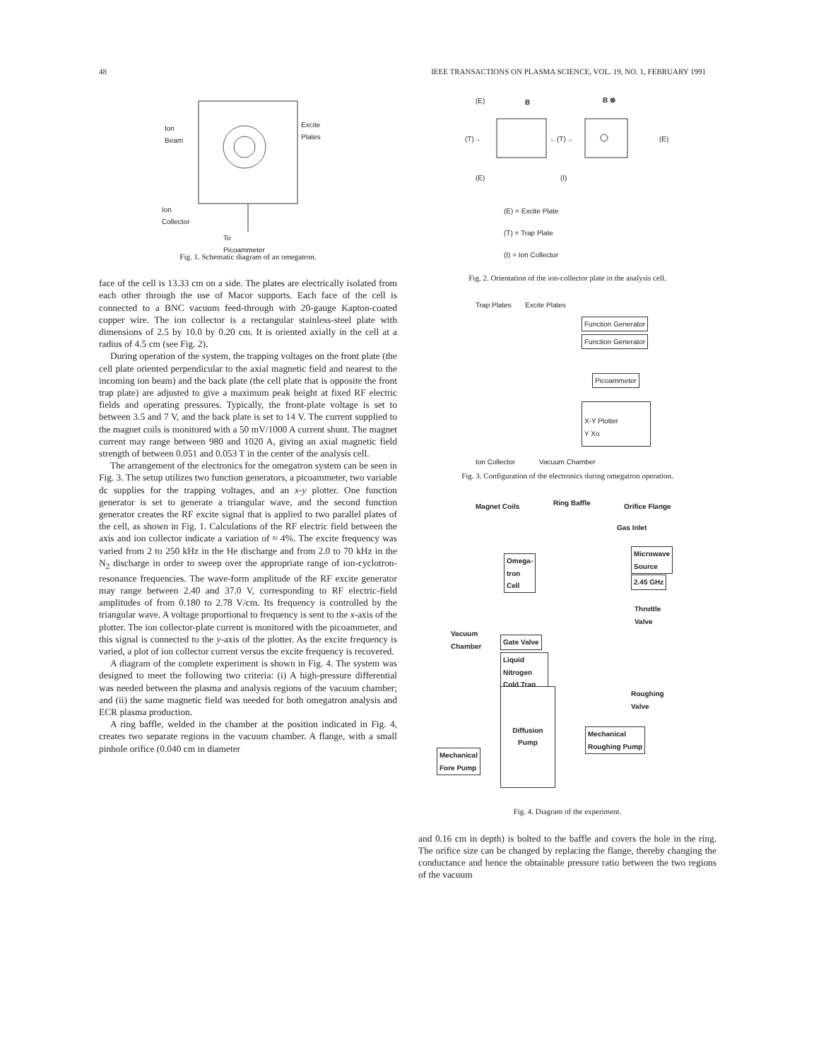48 IEEE TRANSACTIONS ON PLASMA SCIENCE, VOL. 19, NO. 1, FEBRUARY 1991
Ion
Beam
Excite
Plates
Ion
Collector
To
Picoammeter
Fig. 1. Schematic diagram of an omegatron.
face of the cell is 13.33 cm on a side. The plates are electrically isolated from each other through the use of Macor supports. Each face of the cell is connected to a BNC vacuum feed-through with 20-gauge Kapton-coated copper wire. The ion collector is a rectangular stainless-steel plate with dimensions of 2.5 by 10.0 by 0.20 cm. It is oriented axially in the cell at a radius of 4.5 cm (see Fig. 2).
During operation of the system, the trapping voltages on the front plate (the cell plate oriented perpendicular to the axial magnetic field and nearest to the incoming ion beam) and the back plate (the cell plate that is opposite the front trap plate) are adjusted to give a maximum peak height at fixed RF electric fields and operating pressures. Typically, the front-plate voltage is set to between 3.5 and 7 V, and the back plate is set to 14 V. The current supplied to the magnet coils is monitored with a 50 mV/1000 A current shunt. The magnet current may range between 980 and 1020 A, giving an axial magnetic field strength of between 0.051 and 0.053 T in the center of the analysis cell.
The arrangement of the electronics for the omegatron system can be seen in Fig. 3. The setup utilizes two function generators, a picoammeter, two variable dc supplies for the trapping voltages, and an x-y plotter. One function generator is set to generate a triangular wave, and the second function generator creates the RF excite signal that is applied to two parallel plates of the cell, as shown in Fig. 1. Calculations of the RF electric field between the axis and ion collector indicate a variation of ≈ 4%. The excite frequency was varied from 2 to 250 kHz in the He discharge and from 2.0 to 70 kHz in the N<sub>2</sub> discharge in order to sweep over the appropriate range of ion-cyclotron-resonance frequencies. The wave-form amplitude of the RF excite generator may range between 2.40 and 37.0 V, corresponding to RF electric-field amplitudes of from 0.180 to 2.78 V/cm. Its frequency is controlled by the triangular wave. A voltage proportional to frequency is sent to the x-axis of the plotter. The ion collector-plate current is monitored with the picoammeter, and this signal is connected to the y-axis of the plotter. As the excite frequency is varied, a plot of ion collector current versus the excite frequency is recovered.
A diagram of the complete experiment is shown in Fig. 4. The system was designed to meet the following two criteria: (i) A high-pressure differential was needed between the plasma and analysis regions of the vacuum chamber; and (ii) the same magnetic field was needed for both omegatron analysis and ECR plasma production.
A ring baffle, welded in the chamber at the position indicated in Fig. 4, creates two separate regions in the vacuum chamber. A flange, with a small pinhole orifice (0.040 cm in diameter
B B ⊗ (E)
(T)→ ←(T)→ (E)
(E) (I)
(E) = Excite Plate
(T) = Trap Plate
(I) = Ion Collector
Fig. 2. Orientation of the ion-collector plate in the analysis cell.
Trap Plates Excite Plates
Function Generator
Function Generator
Picoammeter
X-Y Plotter
Y Xo
Ion Collector Vacuum Chamber
Fig. 3. Configuration of the electronics during omegatron operation.
Magnet Coils Ring Baffle Orifice Flange
Gas Inlet
Omega-
tron
Cell
Microwave
Source
2.45 GHz
Throttle
Valve
Vacuum
Chamber Gate Valve
Liquid
Nitrogen
Cold Trap
Roughing
Valve
Diffusion
Pump
Mechanical
Roughing Pump
Mechanical
Fore Pump
Fig. 4. Diagram of the experiment.
and 0.16 cm in depth) is bolted to the baffle and covers the hole in the ring. The orifice size can be changed by replacing the flange, thereby changing the conductance and hence the obtainable pressure ratio between the two regions of the vacuum